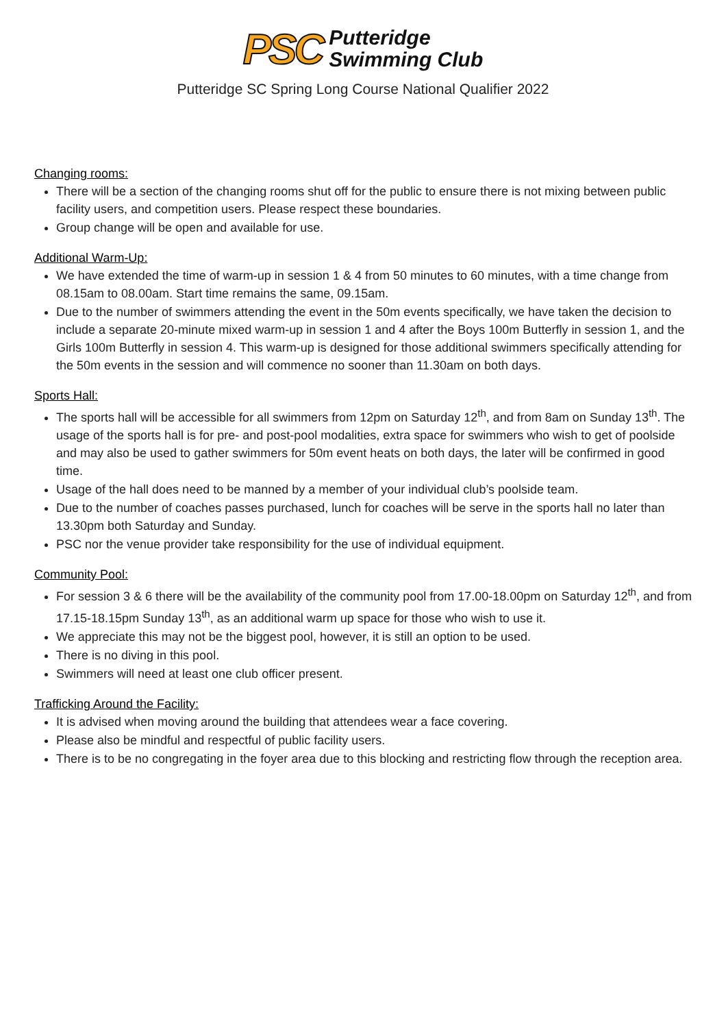PSC Putteridge
Swimming Club
Putteridge SC Spring Long Course National Qualifier 2022
Changing rooms:
There will be a section of the changing rooms shut off for the public to ensure there is not mixing between public facility users, and competition users. Please respect these boundaries.
Group change will be open and available for use.
Additional Warm-Up:
We have extended the time of warm-up in session 1 & 4 from 50 minutes to 60 minutes, with a time change from 08.15am to 08.00am. Start time remains the same, 09.15am.
Due to the number of swimmers attending the event in the 50m events specifically, we have taken the decision to include a separate 20-minute mixed warm-up in session 1 and 4 after the Boys 100m Butterfly in session 1, and the Girls 100m Butterfly in session 4. This warm-up is designed for those additional swimmers specifically attending for the 50m events in the session and will commence no sooner than 11.30am on both days.
Sports Hall:
The sports hall will be accessible for all swimmers from 12pm on Saturday 12<sup>th</sup>, and from 8am on Sunday 13<sup>th</sup>. The usage of the sports hall is for pre- and post-pool modalities, extra space for swimmers who wish to get of poolside and may also be used to gather swimmers for 50m event heats on both days, the later will be confirmed in good time.
Usage of the hall does need to be manned by a member of your individual club’s poolside team.
Due to the number of coaches passes purchased, lunch for coaches will be serve in the sports hall no later than 13.30pm both Saturday and Sunday.
PSC nor the venue provider take responsibility for the use of individual equipment.
Community Pool:
For session 3 & 6 there will be the availability of the community pool from 17.00-18.00pm on Saturday 12<sup>th</sup>, and from 17.15-18.15pm Sunday 13<sup>th</sup>, as an additional warm up space for those who wish to use it.
We appreciate this may not be the biggest pool, however, it is still an option to be used.
There is no diving in this pool.
Swimmers will need at least one club officer present.
Trafficking Around the Facility:
It is advised when moving around the building that attendees wear a face covering.
Please also be mindful and respectful of public facility users.
There is to be no congregating in the foyer area due to this blocking and restricting flow through the reception area.